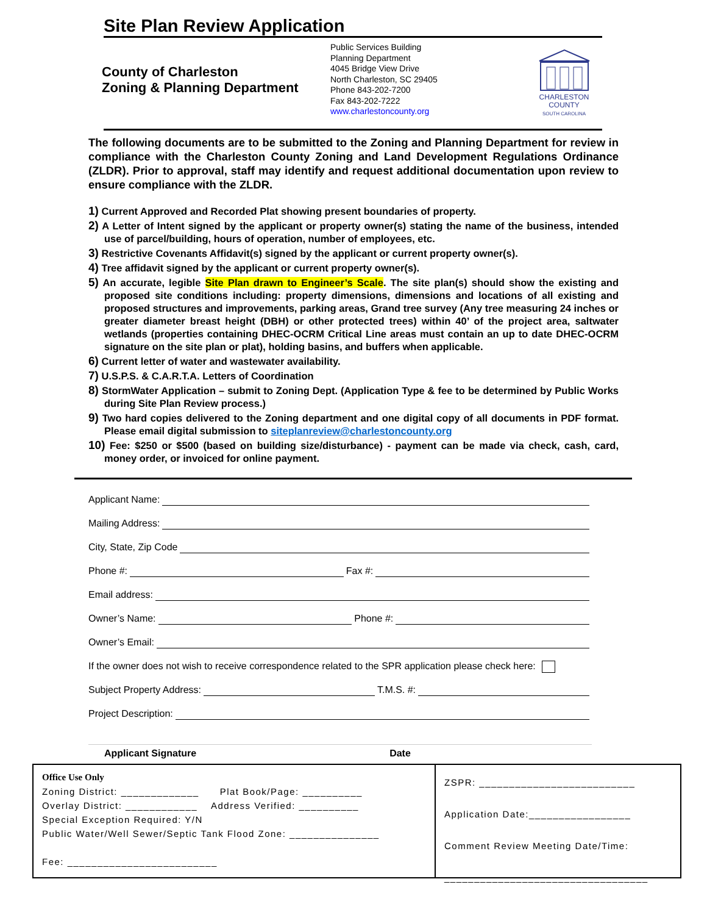Site Plan Review Application
County of Charleston
Zoning & Planning Department
Public Services Building
Planning Department
4045 Bridge View Drive
North Charleston, SC 29405
Phone 843-202-7200
Fax 843-202-7222
www.charlestoncounty.org
CHARLESTON
COUNTY
SOUTH CAROLINA
The following documents are to be submitted to the Zoning and Planning Department for review in compliance with the Charleston County Zoning and Land Development Regulations Ordinance (ZLDR). Prior to approval, staff may identify and request additional documentation upon review to ensure compliance with the ZLDR.
1) Current Approved and Recorded Plat showing present boundaries of property.
2) A Letter of Intent signed by the applicant or property owner(s) stating the name of the business, intended use of parcel/building, hours of operation, number of employees, etc.
3) Restrictive Covenants Affidavit(s) signed by the applicant or current property owner(s).
4) Tree affidavit signed by the applicant or current property owner(s).
5) An accurate, legible Site Plan drawn to Engineer’s Scale. The site plan(s) should show the existing and proposed site conditions including: property dimensions, dimensions and locations of all existing and proposed structures and improvements, parking areas, Grand tree survey (Any tree measuring 24 inches or greater diameter breast height (DBH) or other protected trees) within 40’ of the project area, saltwater wetlands (properties containing DHEC-OCRM Critical Line areas must contain an up to date DHEC-OCRM signature on the site plan or plat), holding basins, and buffers when applicable.
6) Current letter of water and wastewater availability.
7) U.S.P.S. & C.A.R.T.A. Letters of Coordination
8) StormWater Application – submit to Zoning Dept. (Application Type & fee to be determined by Public Works during Site Plan Review process.)
9) Two hard copies delivered to the Zoning department and one digital copy of all documents in PDF format. Please email digital submission to siteplanreview@charlestoncounty.org
10) Fee: $250 or $500 (based on building size/disturbance) - payment can be made via check, cash, card, money order, or invoiced for online payment.
Applicant Name:
Mailing Address:
City, State, Zip Code
Phone #: Fax #:
Email address:
Owner’s Name: Phone #:
Owner’s Email:
If the owner does not wish to receive correspondence related to the SPR application please check here:
Subject Property Address: T.M.S. #:
Project Description:
Applicant Signature Date
Office Use Only
Zoning District: _____________ Plat Book/Page: __________
Overlay District: ____________ Address Verified: __________
Special Exception Required: Y/N
Public Water/Well Sewer/Septic Tank Flood Zone: _______________
Fee: _________________________
ZSPR: __________________________
Application Date:_________________
Comment Review Meeting Date/Time:
__________________________________